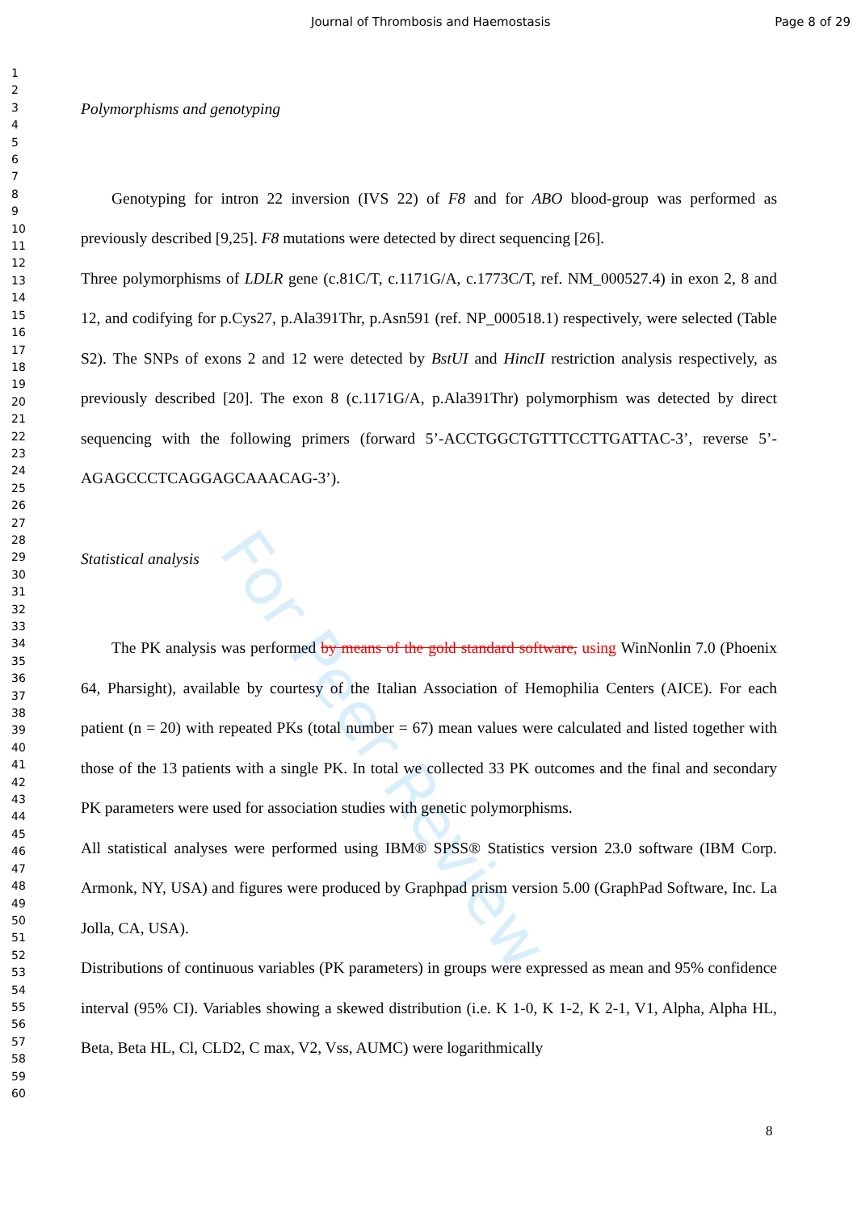Journal of Thrombosis and Haemostasis Page 8 of 29
For Peer Review
1
2
3
4
5
6
7
8
9
10
11
12
13
14
15
16
17
18
19
20
21
22
23
24
25
26
27
28
29
30
31
32
33
34
35
36
37
38
39
40
41
42
43
44
45
46
47
48
49
50
51
52
53
54
55
56
57
58
59
60
Polymorphisms and genotyping
Genotyping for intron 22 inversion (IVS 22) of F8 and for ABO blood-group was performed as previously described [9,25]. F8 mutations were detected by direct sequencing [26].
Three polymorphisms of LDLR gene (c.81C/T, c.1171G/A, c.1773C/T, ref. NM_000527.4) in exon 2, 8 and 12, and codifying for p.Cys27, p.Ala391Thr, p.Asn591 (ref. NP_000518.1) respectively, were selected (Table S2). The SNPs of exons 2 and 12 were detected by BstUI and HincII restriction analysis respectively, as previously described [20]. The exon 8 (c.1171G/A, p.Ala391Thr) polymorphism was detected by direct sequencing with the following primers (forward 5’-ACCTGGCTGTTTCCTTGATTAC-3’, reverse 5’-AGAGCCCTCAGGAGCAAACAG-3’).
Statistical analysis
The PK analysis was performed by means of the gold standard software, using WinNonlin 7.0 (Phoenix 64, Pharsight), available by courtesy of the Italian Association of Hemophilia Centers (AICE). For each patient (n = 20) with repeated PKs (total number = 67) mean values were calculated and listed together with those of the 13 patients with a single PK. In total we collected 33 PK outcomes and the final and secondary PK parameters were used for association studies with genetic polymorphisms.
All statistical analyses were performed using IBM® SPSS® Statistics version 23.0 software (IBM Corp. Armonk, NY, USA) and figures were produced by Graphpad prism version 5.00 (GraphPad Software, Inc. La Jolla, CA, USA).
Distributions of continuous variables (PK parameters) in groups were expressed as mean and 95% confidence interval (95% CI). Variables showing a skewed distribution (i.e. K 1-0, K 1-2, K 2-1, V1, Alpha, Alpha HL, Beta, Beta HL, Cl, CLD2, C max, V2, Vss, AUMC) were logarithmically
8